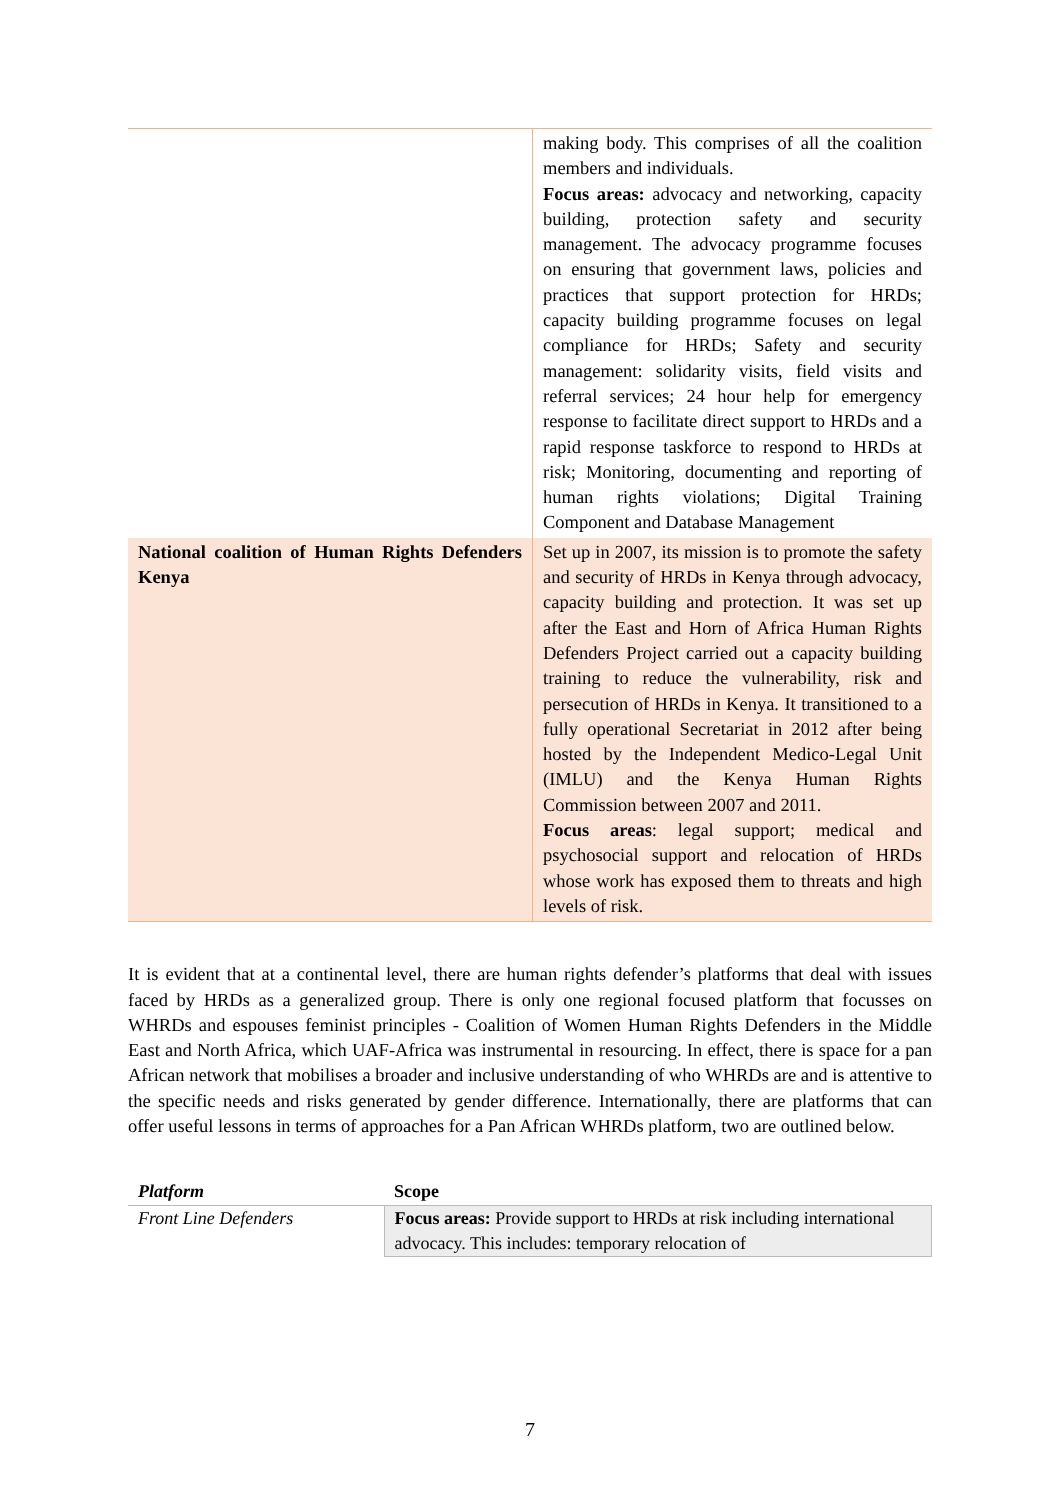| | making body. This comprises of all the coalition members and individuals. Focus areas: advocacy and networking, capacity building, protection safety and security management. The advocacy programme focuses on ensuring that government laws, policies and practices that support protection for HRDs; capacity building programme focuses on legal compliance for HRDs; Safety and security management: solidarity visits, field visits and referral services; 24 hour help for emergency response to facilitate direct support to HRDs and a rapid response taskforce to respond to HRDs at risk; Monitoring, documenting and reporting of human rights violations; Digital Training Component and Database Management |
| National coalition of Human Rights Defenders Kenya | Set up in 2007, its mission is to promote the safety and security of HRDs in Kenya through advocacy, capacity building and protection. It was set up after the East and Horn of Africa Human Rights Defenders Project carried out a capacity building training to reduce the vulnerability, risk and persecution of HRDs in Kenya. It transitioned to a fully operational Secretariat in 2012 after being hosted by the Independent Medico-Legal Unit (IMLU) and the Kenya Human Rights Commission between 2007 and 2011. Focus areas : legal support; medical and psychosocial support and relocation of HRDs whose work has exposed them to threats and high levels of risk. |
It is evident that at a continental level, there are human rights defender’s platforms that deal with issues faced by HRDs as a generalized group. There is only one regional focused platform that focusses on WHRDs and espouses feminist principles - Coalition of Women Human Rights Defenders in the Middle East and North Africa, which UAF-Africa was instrumental in resourcing. In effect, there is space for a pan African network that mobilises a broader and inclusive understanding of who WHRDs are and is attentive to the specific needs and risks generated by gender difference. Internationally, there are platforms that can offer useful lessons in terms of approaches for a Pan African WHRDs platform, two are outlined below.
| Platform | Scope |
| --- | --- |
| Front Line Defenders | Focus areas: Provide support to HRDs at risk including international advocacy. This includes: temporary relocation of |
7